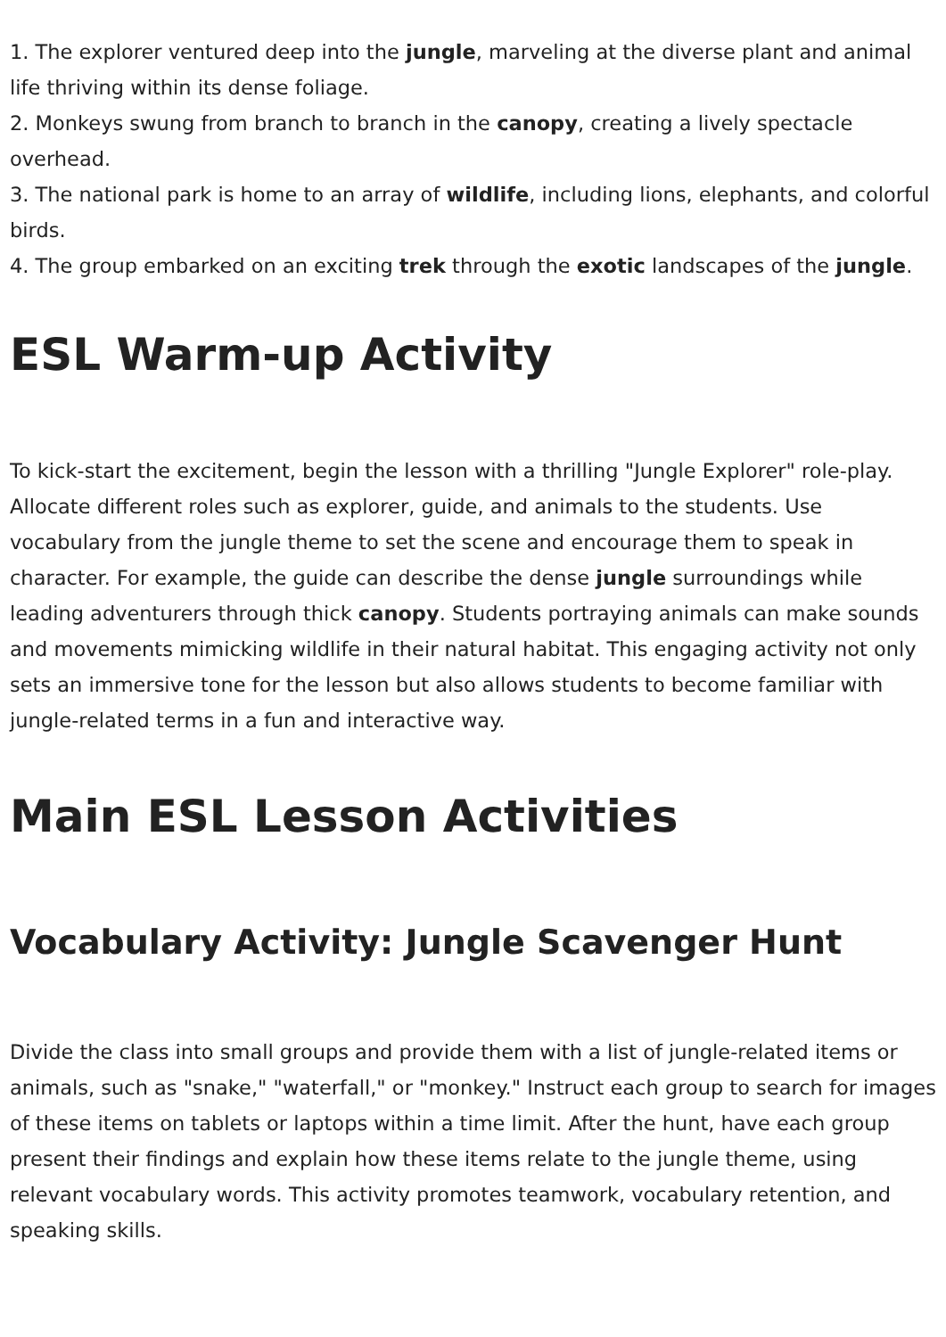1. The explorer ventured deep into the jungle, marveling at the diverse plant and animal life thriving within its dense foliage.
2. Monkeys swung from branch to branch in the canopy, creating a lively spectacle overhead.
3. The national park is home to an array of wildlife, including lions, elephants, and colorful birds.
4. The group embarked on an exciting trek through the exotic landscapes of the jungle.
ESL Warm-up Activity
To kick-start the excitement, begin the lesson with a thrilling "Jungle Explorer" role-play. Allocate different roles such as explorer, guide, and animals to the students. Use vocabulary from the jungle theme to set the scene and encourage them to speak in character. For example, the guide can describe the dense jungle surroundings while leading adventurers through thick canopy. Students portraying animals can make sounds and movements mimicking wildlife in their natural habitat. This engaging activity not only sets an immersive tone for the lesson but also allows students to become familiar with jungle-related terms in a fun and interactive way.
Main ESL Lesson Activities
Vocabulary Activity: Jungle Scavenger Hunt
Divide the class into small groups and provide them with a list of jungle-related items or animals, such as "snake," "waterfall," or "monkey." Instruct each group to search for images of these items on tablets or laptops within a time limit. After the hunt, have each group present their findings and explain how these items relate to the jungle theme, using relevant vocabulary words. This activity promotes teamwork, vocabulary retention, and speaking skills.